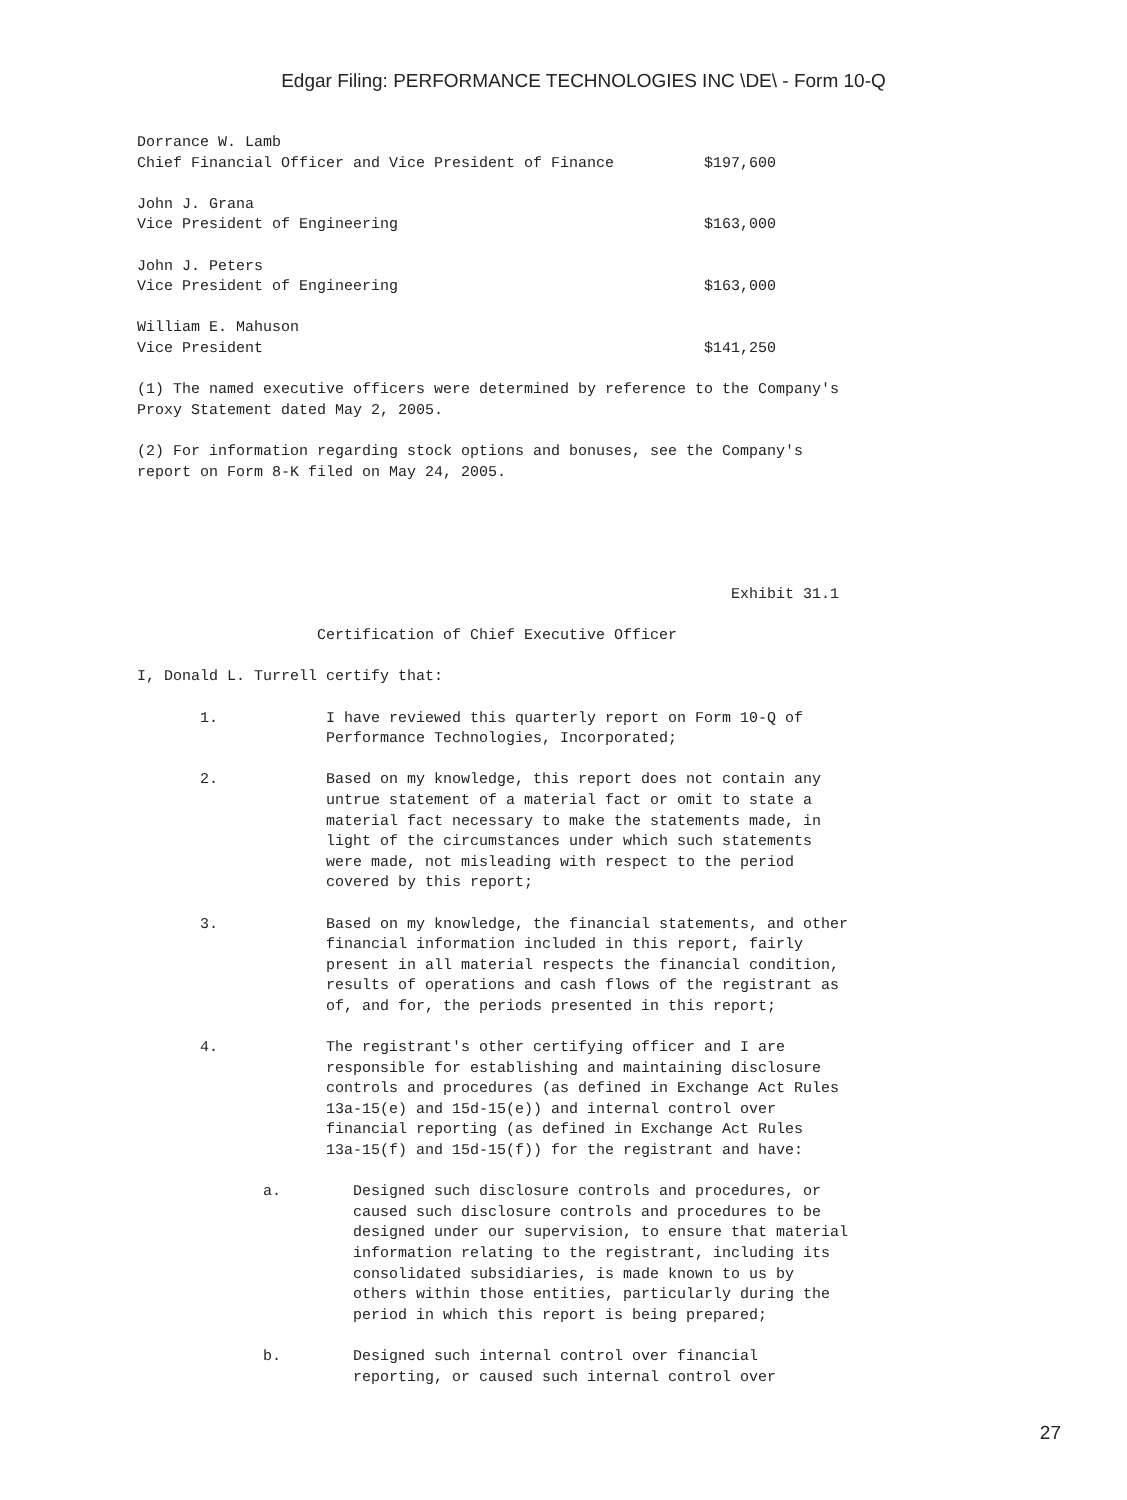Edgar Filing: PERFORMANCE TECHNOLOGIES INC \DE\ - Form 10-Q
Dorrance W. Lamb
Chief Financial Officer and Vice President of Finance          $197,600

John J. Grana
Vice President of Engineering                                  $163,000

John J. Peters
Vice President of Engineering                                  $163,000

William E. Mahuson
Vice President                                                 $141,250

(1) The named executive officers were determined by reference to the Company's
Proxy Statement dated May 2, 2005.

(2) For information regarding stock options and bonuses, see the Company's
report on Form 8-K filed on May 24, 2005.
                                                                  Exhibit 31.1

                    Certification of Chief Executive Officer

I, Donald L. Turrell certify that:

       1.            I have reviewed this quarterly report on Form 10-Q of
                     Performance Technologies, Incorporated;

       2.            Based on my knowledge, this report does not contain any
                     untrue statement of a material fact or omit to state a
                     material fact necessary to make the statements made, in
                     light of the circumstances under which such statements
                     were made, not misleading with respect to the period
                     covered by this report;

       3.            Based on my knowledge, the financial statements, and other
                     financial information included in this report, fairly
                     present in all material respects the financial condition,
                     results of operations and cash flows of the registrant as
                     of, and for, the periods presented in this report;

       4.            The registrant's other certifying officer and I are
                     responsible for establishing and maintaining disclosure
                     controls and procedures (as defined in Exchange Act Rules
                     13a-15(e) and 15d-15(e)) and internal control over
                     financial reporting (as defined in Exchange Act Rules
                     13a-15(f) and 15d-15(f)) for the registrant and have:

              a.        Designed such disclosure controls and procedures, or
                        caused such disclosure controls and procedures to be
                        designed under our supervision, to ensure that material
                        information relating to the registrant, including its
                        consolidated subsidiaries, is made known to us by
                        others within those entities, particularly during the
                        period in which this report is being prepared;

              b.        Designed such internal control over financial
                        reporting, or caused such internal control over
27